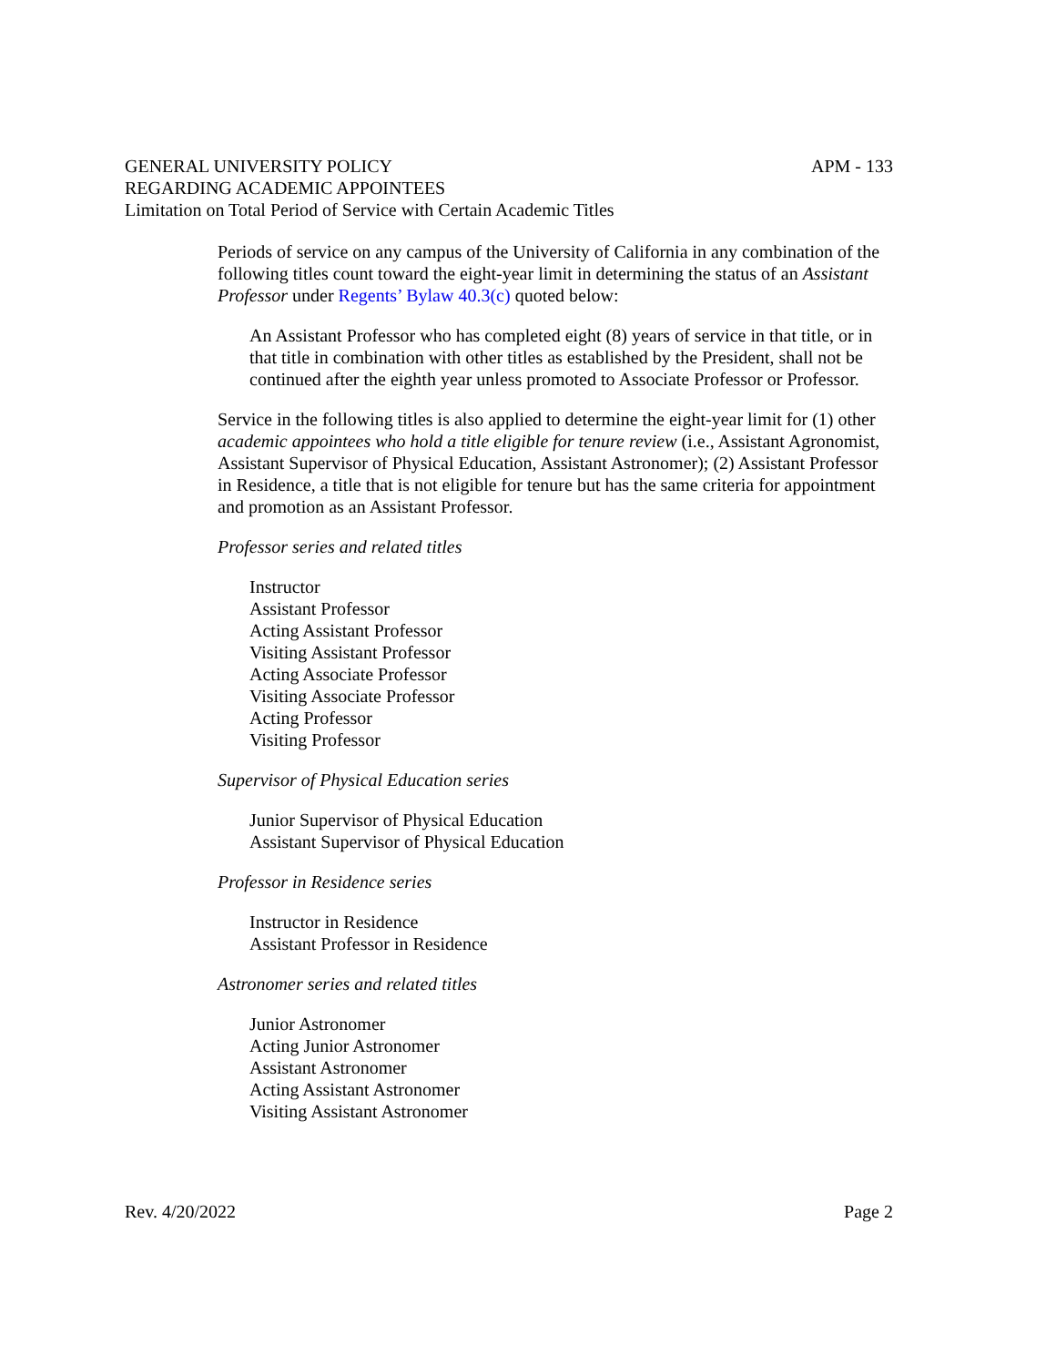GENERAL UNIVERSITY POLICY
REGARDING ACADEMIC APPOINTEES
Limitation on Total Period of Service with Certain Academic Titles
APM - 133
Periods of service on any campus of the University of California in any combination of the following titles count toward the eight-year limit in determining the status of an Assistant Professor under Regents’ Bylaw 40.3(c) quoted below:
An Assistant Professor who has completed eight (8) years of service in that title, or in that title in combination with other titles as established by the President, shall not be continued after the eighth year unless promoted to Associate Professor or Professor.
Service in the following titles is also applied to determine the eight-year limit for (1) other academic appointees who hold a title eligible for tenure review (i.e., Assistant Agronomist, Assistant Supervisor of Physical Education, Assistant Astronomer); (2) Assistant Professor in Residence, a title that is not eligible for tenure but has the same criteria for appointment and promotion as an Assistant Professor.
Professor series and related titles
Instructor
Assistant Professor
Acting Assistant Professor
Visiting Assistant Professor
Acting Associate Professor
Visiting Associate Professor
Acting Professor
Visiting Professor
Supervisor of Physical Education series
Junior Supervisor of Physical Education
Assistant Supervisor of Physical Education
Professor in Residence series
Instructor in Residence
Assistant Professor in Residence
Astronomer series and related titles
Junior Astronomer
Acting Junior Astronomer
Assistant Astronomer
Acting Assistant Astronomer
Visiting Assistant Astronomer
Rev. 4/20/2022 Page 2